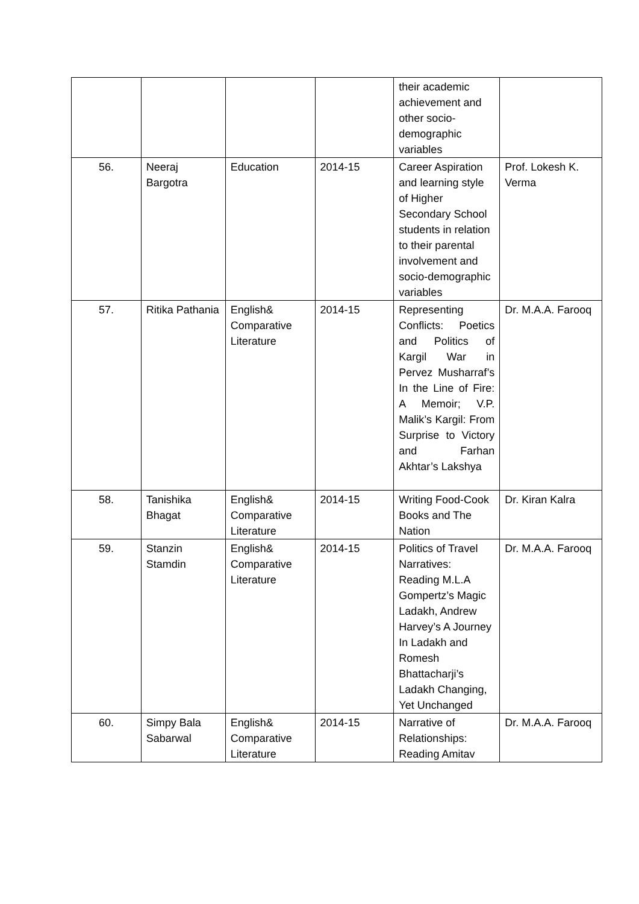| | | | | their academic achievement and other socio-demographic variables | |
| 56. | Neeraj Bargotra | Education | 2014-15 | Career Aspiration and learning style of Higher Secondary School students in relation to their parental involvement and socio-demographic variables | Prof. Lokesh K. Verma |
| 57. | Ritika Pathania | English& Comparative Literature | 2014-15 | Representing Conflicts: Poetics and Politics of Kargil War in Pervez Musharraf’s In the Line of Fire: A Memoir; V.P. Malik’s Kargil: From Surprise to Victory and Farhan Akhtar’s Lakshya | Dr. M.A.A. Farooq |
| 58. | Tanishika Bhagat | English& Comparative Literature | 2014-15 | Writing Food-Cook Books and The Nation | Dr. Kiran Kalra |
| 59. | Stanzin Stamdin | English& Comparative Literature | 2014-15 | Politics of Travel Narratives: Reading M.L.A Gompertz’s Magic Ladakh, Andrew Harvey’s A Journey In Ladakh and Romesh Bhattacharji’s Ladakh Changing, Yet Unchanged | Dr. M.A.A. Farooq |
| 60. | Simpy Bala Sabarwal | English& Comparative Literature | 2014-15 | Narrative of Relationships: Reading Amitav | Dr. M.A.A. Farooq |